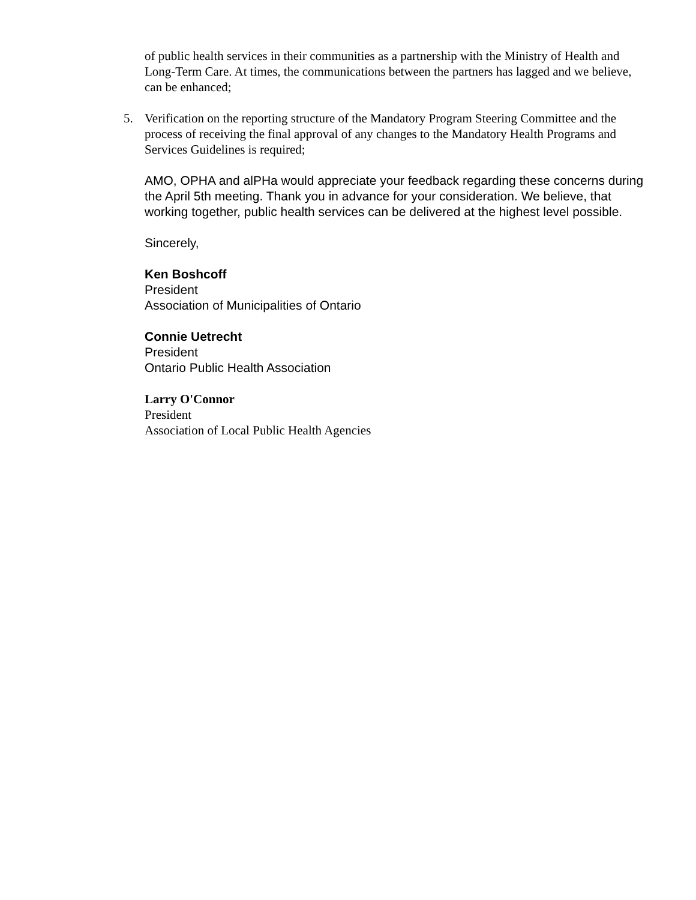of public health services in their communities as a partnership with the Ministry of Health and Long-Term Care. At times, the communications between the partners has lagged and we believe, can be enhanced;
5. Verification on the reporting structure of the Mandatory Program Steering Committee and the process of receiving the final approval of any changes to the Mandatory Health Programs and Services Guidelines is required;
AMO, OPHA and alPHa would appreciate your feedback regarding these concerns during the April 5th meeting. Thank you in advance for your consideration. We believe, that working together, public health services can be delivered at the highest level possible.
Sincerely,
Ken Boshcoff
President
Association of Municipalities of Ontario
Connie Uetrecht
President
Ontario Public Health Association
Larry O'Connor
President
Association of Local Public Health Agencies